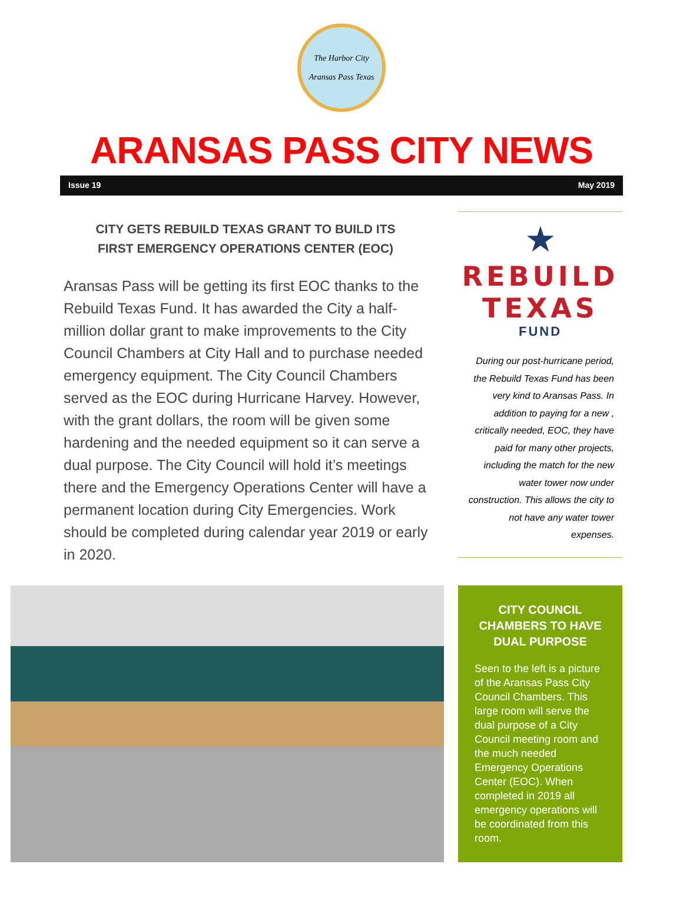The Harbor City
Aransas Pass Texas
ARANSAS PASS CITY NEWS
Issue 19 May 2019
CITY GETS REBUILD TEXAS GRANT TO BUILD ITS
FIRST EMERGENCY OPERATIONS CENTER (EOC)
Aransas Pass will be getting its first EOC thanks to the Rebuild Texas Fund. It has awarded the City a half-million dollar grant to make improvements to the City Council Chambers at City Hall and to purchase needed emergency equipment. The City Council Chambers served as the EOC during Hurricane Harvey. However, with the grant dollars, the room will be given some hardening and the needed equipment so it can serve a dual purpose. The City Council will hold it’s meetings there and the Emergency Operations Center will have a permanent location during City Emergencies. Work should be completed during calendar year 2019 or early in 2020.
★
REBUILD
TEXAS
FUND
During our post-hurricane period, the Rebuild Texas Fund has been very kind to Aransas Pass. In addition to paying for a new , critically needed, EOC, they have paid for many other projects, including the match for the new water tower now under construction. This allows the city to not have any water tower expenses.
CITY COUNCIL CHAMBERS TO HAVE DUAL PURPOSE
Seen to the left is a picture of the Aransas Pass City Council Chambers. This large room will serve the dual purpose of a City Council meeting room and the much needed Emergency Operations Center (EOC). When completed in 2019 all emergency operations will be coordinated from this room.